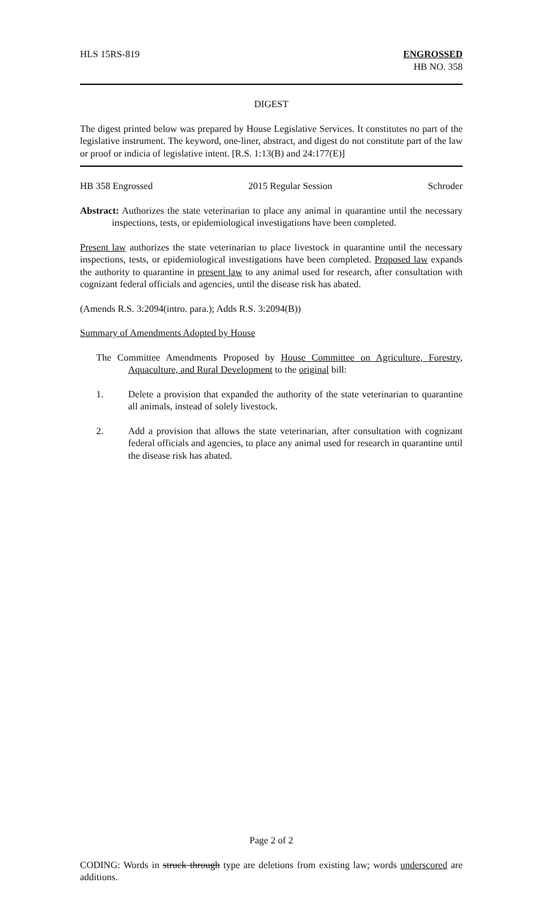HLS 15RS-819 ENGROSSED
HB NO. 358
DIGEST
The digest printed below was prepared by House Legislative Services. It constitutes no part of the legislative instrument. The keyword, one-liner, abstract, and digest do not constitute part of the law or proof or indicia of legislative intent. [R.S. 1:13(B) and 24:177(E)]
HB 358 Engrossed 2015 Regular Session Schroder
Abstract: Authorizes the state veterinarian to place any animal in quarantine until the necessary inspections, tests, or epidemiological investigations have been completed.
Present law authorizes the state veterinarian to place livestock in quarantine until the necessary inspections, tests, or epidemiological investigations have been completed. Proposed law expands the authority to quarantine in present law to any animal used for research, after consultation with cognizant federal officials and agencies, until the disease risk has abated.
(Amends R.S. 3:2094(intro. para.); Adds R.S. 3:2094(B))
Summary of Amendments Adopted by House
The Committee Amendments Proposed by House Committee on Agriculture, Forestry, Aquaculture, and Rural Development to the original bill:
1. Delete a provision that expanded the authority of the state veterinarian to quarantine all animals, instead of solely livestock.
2. Add a provision that allows the state veterinarian, after consultation with cognizant federal officials and agencies, to place any animal used for research in quarantine until the disease risk has abated.
Page 2 of 2
CODING: Words in struck through type are deletions from existing law; words underscored are additions.